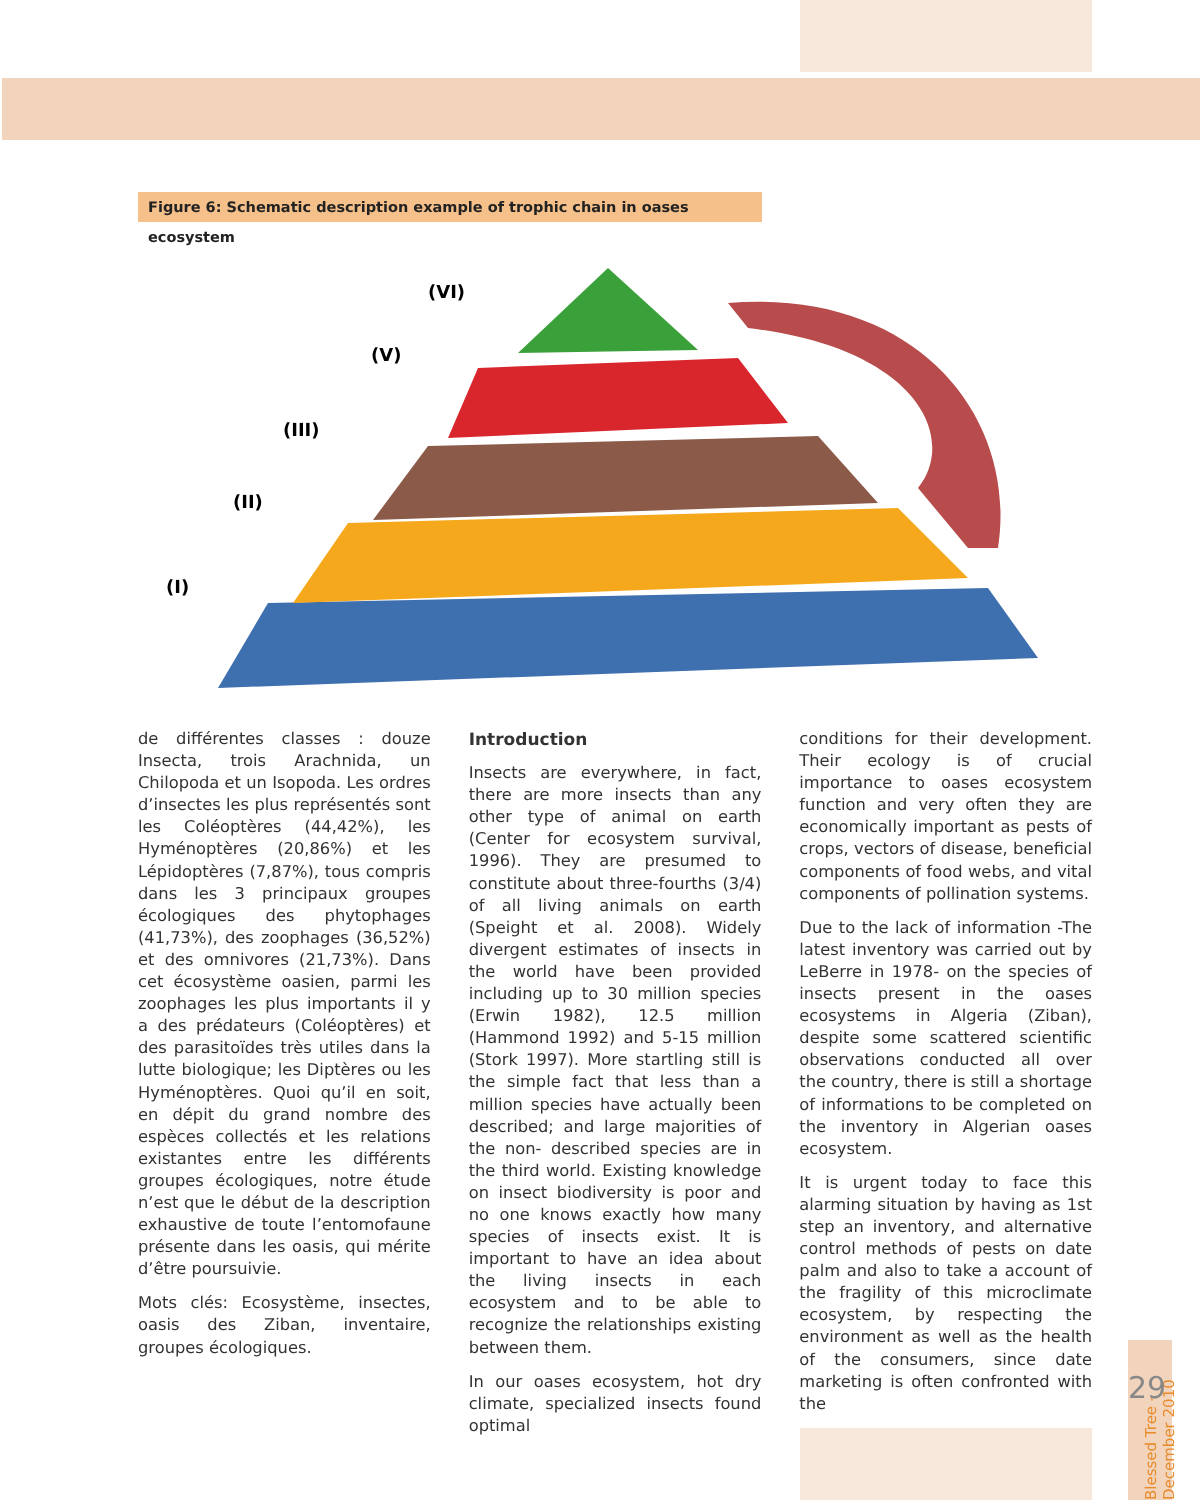Figure 6: Schematic description example of trophic chain in oases ecosystem
(VI)
(V)
(III)
(II)
(I)
de différentes classes : douze Insecta, trois Arachnida, un Chilopoda et un Isopoda. Les ordres d’insectes les plus représentés sont les Coléoptères (44,42%), les Hyménoptères (20,86%) et les Lépidoptères (7,87%), tous compris dans les 3 principaux groupes écologiques des phytophages (41,73%), des zoophages (36,52%) et des omnivores (21,73%). Dans cet écosystème oasien, parmi les zoophages les plus importants il y a des prédateurs (Coléoptères) et des parasitoïdes très utiles dans la lutte biologique; les Diptères ou les Hyménoptères. Quoi qu’il en soit, en dépit du grand nombre des espèces collectés et les relations existantes entre les différents groupes écologiques, notre étude n’est que le début de la description exhaustive de toute l’entomofaune présente dans les oasis, qui mérite d’être poursuivie.
Mots clés: Ecosystème, insectes, oasis des Ziban, inventaire, groupes écologiques.
Introduction
Insects are everywhere, in fact, there are more insects than any other type of animal on earth (Center for ecosystem survival, 1996). They are presumed to constitute about three-fourths (3/4) of all living animals on earth (Speight et al. 2008). Widely divergent estimates of insects in the world have been provided including up to 30 million species (Erwin 1982), 12.5 million (Hammond 1992) and 5-15 million (Stork 1997). More startling still is the simple fact that less than a million species have actually been described; and large majorities of the non- described species are in the third world. Existing knowledge on insect biodiversity is poor and no one knows exactly how many species of insects exist. It is important to have an idea about the living insects in each ecosystem and to be able to recognize the relationships existing between them.
In our oases ecosystem, hot dry climate, specialized insects found optimal
conditions for their development. Their ecology is of crucial importance to oases ecosystem function and very often they are economically important as pests of crops, vectors of disease, beneficial components of food webs, and vital components of pollination systems.
Due to the lack of information -The latest inventory was carried out by LeBerre in 1978- on the species of insects present in the oases ecosystems in Algeria (Ziban), despite some scattered scientific observations conducted all over the country, there is still a shortage of informations to be completed on the inventory in Algerian oases ecosystem.
It is urgent today to face this alarming situation by having as 1st step an inventory, and alternative control methods of pests on date palm and also to take a account of the fragility of this microclimate ecosystem, by respecting the environment as well as the health of the consumers, since date marketing is often confronted with the
Blessed Tree - December 2010
29